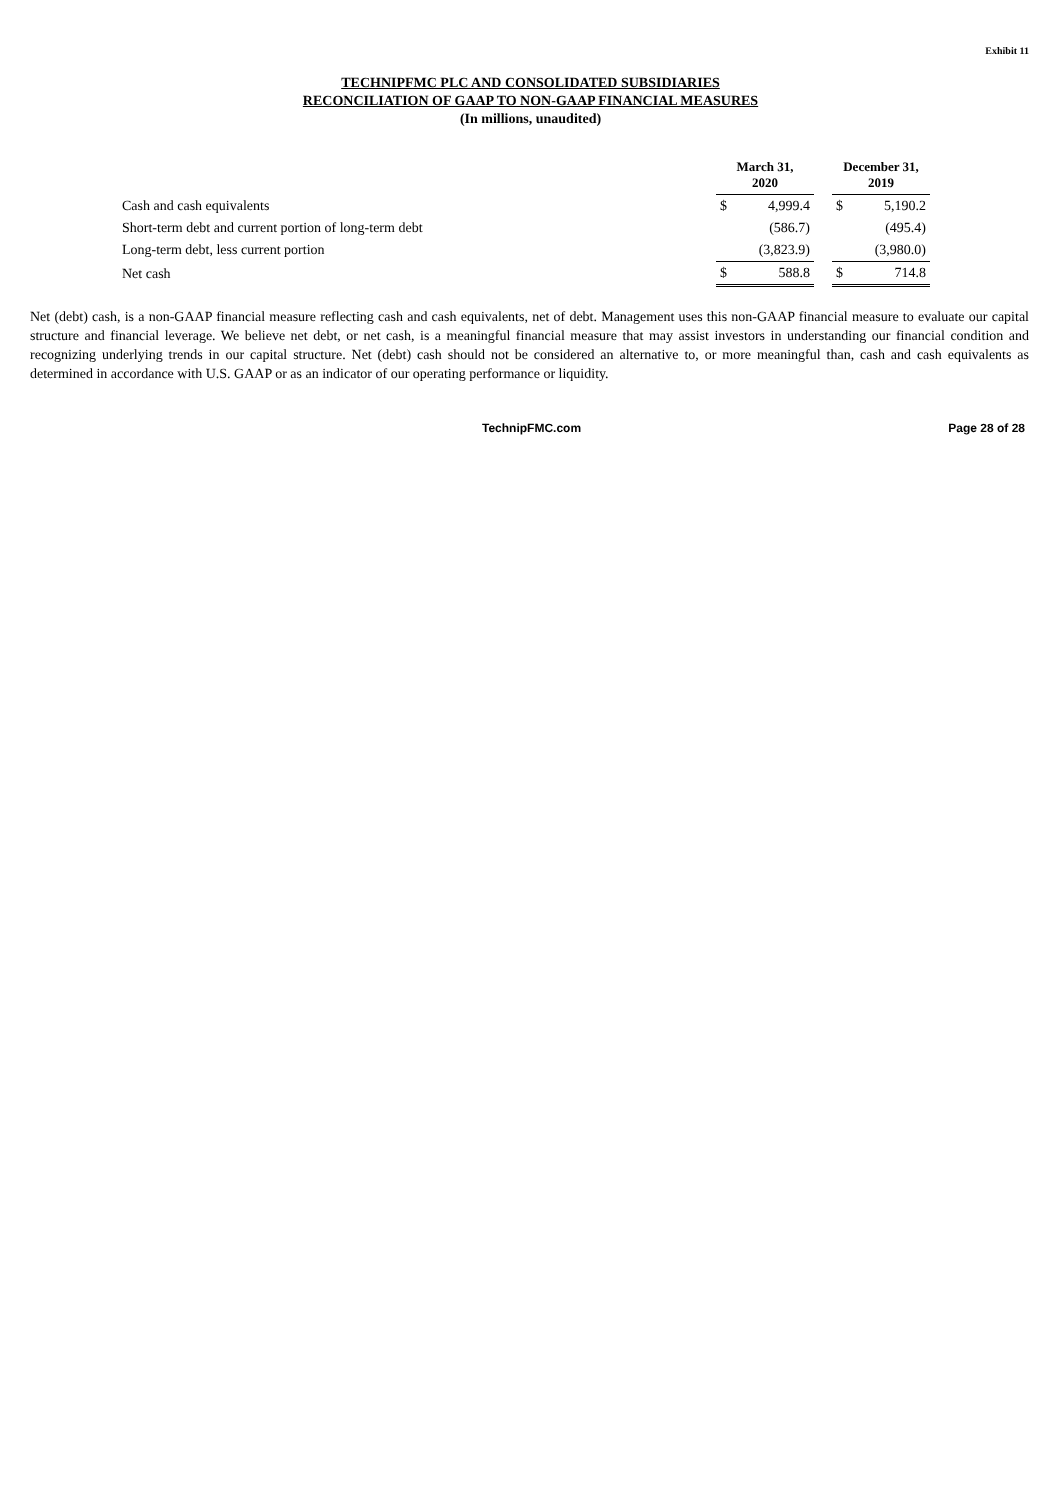Exhibit 11
TECHNIPFMC PLC AND CONSOLIDATED SUBSIDIARIES
RECONCILIATION OF GAAP TO NON-GAAP FINANCIAL MEASURES
(In millions, unaudited)
| | March 31, 2020 | | | December 31, 2019 | |
| Cash and cash equivalents | $ | 4,999.4 | | $ | 5,190.2 |
| Short-term debt and current portion of long-term debt | | (586.7) | | | (495.4) |
| Long-term debt, less current portion | | (3,823.9) | | | (3,980.0) |
| Net cash | $ | 588.8 | | $ | 714.8 |
Net (debt) cash, is a non-GAAP financial measure reflecting cash and cash equivalents, net of debt. Management uses this non-GAAP financial measure to evaluate our capital structure and financial leverage. We believe net debt, or net cash, is a meaningful financial measure that may assist investors in understanding our financial condition and recognizing underlying trends in our capital structure. Net (debt) cash should not be considered an alternative to, or more meaningful than, cash and cash equivalents as determined in accordance with U.S. GAAP or as an indicator of our operating performance or liquidity.
TechnipFMC.com Page 28 of 28